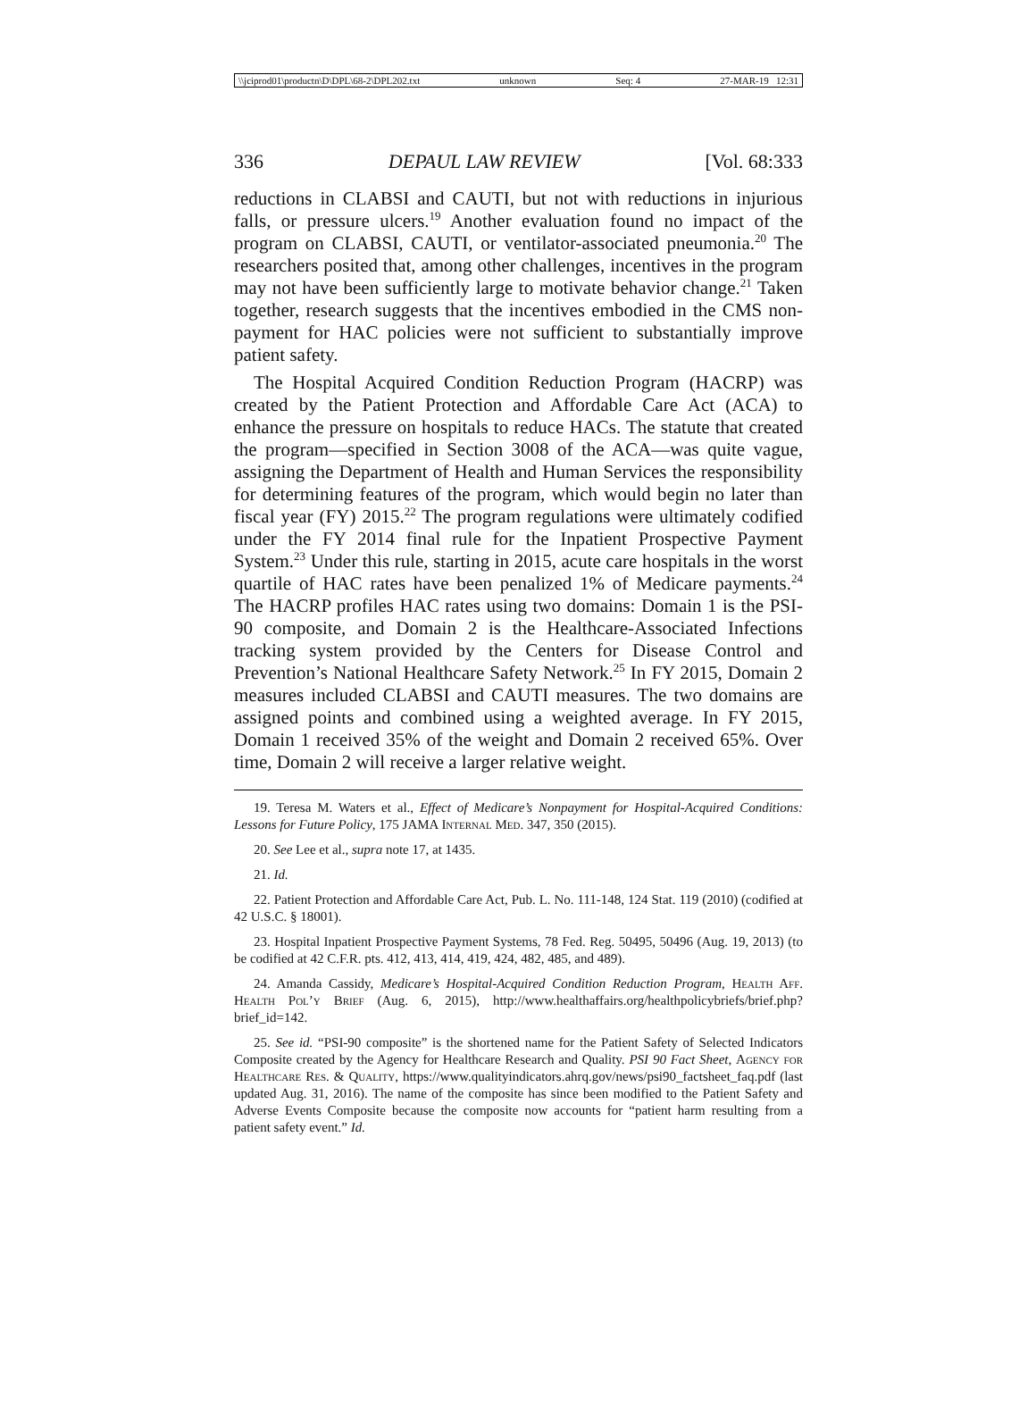\\jciprod01\productn\D\DPL\68-2\DPL202.txt unknown Seq: 4 27-MAR-19 12:31
336 DEPAUL LAW REVIEW [Vol. 68:333
reductions in CLABSI and CAUTI, but not with reductions in injurious falls, or pressure ulcers.<sup>19</sup> Another evaluation found no impact of the program on CLABSI, CAUTI, or ventilator-associated pneumonia.<sup>20</sup> The researchers posited that, among other challenges, incentives in the program may not have been sufficiently large to motivate behavior change.<sup>21</sup> Taken together, research suggests that the incentives embodied in the CMS non-payment for HAC policies were not sufficient to substantially improve patient safety.
The Hospital Acquired Condition Reduction Program (HACRP) was created by the Patient Protection and Affordable Care Act (ACA) to enhance the pressure on hospitals to reduce HACs. The statute that created the program—specified in Section 3008 of the ACA—was quite vague, assigning the Department of Health and Human Services the responsibility for determining features of the program, which would begin no later than fiscal year (FY) 2015.<sup>22</sup> The program regulations were ultimately codified under the FY 2014 final rule for the Inpatient Prospective Payment System.<sup>23</sup> Under this rule, starting in 2015, acute care hospitals in the worst quartile of HAC rates have been penalized 1% of Medicare payments.<sup>24</sup> The HACRP profiles HAC rates using two domains: Domain 1 is the PSI-90 composite, and Domain 2 is the Healthcare-Associated Infections tracking system provided by the Centers for Disease Control and Prevention’s National Healthcare Safety Network.<sup>25</sup> In FY 2015, Domain 2 measures included CLABSI and CAUTI measures. The two domains are assigned points and combined using a weighted average. In FY 2015, Domain 1 received 35% of the weight and Domain 2 received 65%. Over time, Domain 2 will receive a larger relative weight.
19. Teresa M. Waters et al., Effect of Medicare’s Nonpayment for Hospital-Acquired Conditions: Lessons for Future Policy, 175 JAMA Internal Med. 347, 350 (2015).
20. See Lee et al., supra note 17, at 1435.
21. Id.
22. Patient Protection and Affordable Care Act, Pub. L. No. 111-148, 124 Stat. 119 (2010) (codified at 42 U.S.C. § 18001).
23. Hospital Inpatient Prospective Payment Systems, 78 Fed. Reg. 50495, 50496 (Aug. 19, 2013) (to be codified at 42 C.F.R. pts. 412, 413, 414, 419, 424, 482, 485, and 489).
24. Amanda Cassidy, Medicare’s Hospital-Acquired Condition Reduction Program, Health Aff. Health Pol’y Brief (Aug. 6, 2015), http://www.healthaffairs.org/healthpolicybriefs/brief.php?brief_id=142.
25. See id. “PSI-90 composite” is the shortened name for the Patient Safety of Selected Indicators Composite created by the Agency for Healthcare Research and Quality. PSI 90 Fact Sheet, Agency for Healthcare Res. & Quality, https://www.qualityindicators.ahrq.gov/news/psi90_factsheet_faq.pdf (last updated Aug. 31, 2016). The name of the composite has since been modified to the Patient Safety and Adverse Events Composite because the composite now accounts for “patient harm resulting from a patient safety event.” Id.